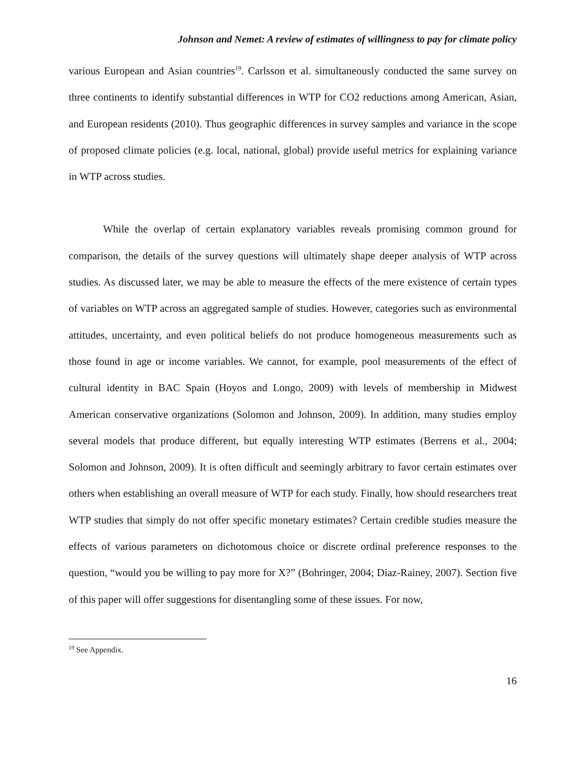Johnson and Nemet: A review of estimates of willingness to pay for climate policy
various European and Asian countries<sup>19</sup>. Carlsson et al. simultaneously conducted the same survey on three continents to identify substantial differences in WTP for CO2 reductions among American, Asian, and European residents (2010). Thus geographic differences in survey samples and variance in the scope of proposed climate policies (e.g. local, national, global) provide useful metrics for explaining variance in WTP across studies.
While the overlap of certain explanatory variables reveals promising common ground for comparison, the details of the survey questions will ultimately shape deeper analysis of WTP across studies. As discussed later, we may be able to measure the effects of the mere existence of certain types of variables on WTP across an aggregated sample of studies. However, categories such as environmental attitudes, uncertainty, and even political beliefs do not produce homogeneous measurements such as those found in age or income variables. We cannot, for example, pool measurements of the effect of cultural identity in BAC Spain (Hoyos and Longo, 2009) with levels of membership in Midwest American conservative organizations (Solomon and Johnson, 2009). In addition, many studies employ several models that produce different, but equally interesting WTP estimates (Berrens et al., 2004; Solomon and Johnson, 2009). It is often difficult and seemingly arbitrary to favor certain estimates over others when establishing an overall measure of WTP for each study. Finally, how should researchers treat WTP studies that simply do not offer specific monetary estimates? Certain credible studies measure the effects of various parameters on dichotomous choice or discrete ordinal preference responses to the question, “would you be willing to pay more for X?” (Bohringer, 2004; Diaz-Rainey, 2007). Section five of this paper will offer suggestions for disentangling some of these issues. For now,
<sup>19</sup> See Appendix.
16